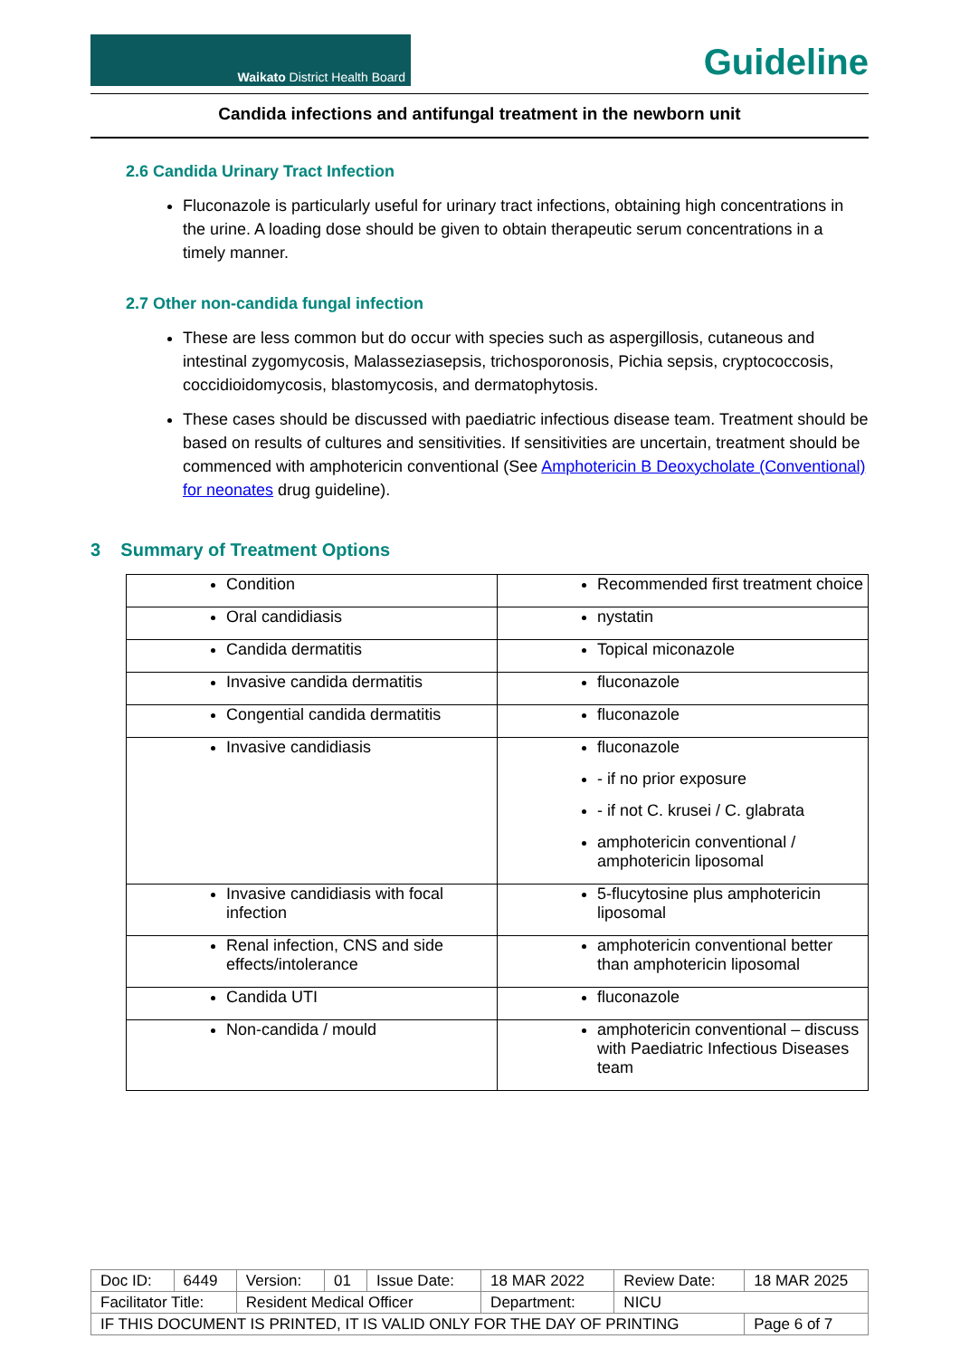Waikato District Health Board
Guideline
Candida infections and antifungal treatment in the newborn unit
2.6 Candida Urinary Tract Infection
Fluconazole is particularly useful for urinary tract infections, obtaining high concentrations in the urine. A loading dose should be given to obtain therapeutic serum concentrations in a timely manner.
2.7 Other non-candida fungal infection
These are less common but do occur with species such as aspergillosis, cutaneous and intestinal zygomycosis, Malasseziasepsis, trichosporonosis, Pichia sepsis, cryptococcosis, coccidioidomycosis, blastomycosis, and dermatophytosis.
These cases should be discussed with paediatric infectious disease team. Treatment should be based on results of cultures and sensitivities. If sensitivities are uncertain, treatment should be commenced with amphotericin conventional (See Amphotericin B Deoxycholate (Conventional) for neonates drug guideline).
3 Summary of Treatment Options
| Condition | Recommended first treatment choice |
| Oral candidiasis | nystatin |
| Candida dermatitis | Topical miconazole |
| Invasive candida dermatitis | fluconazole |
| Congential candida dermatitis | fluconazole |
| Invasive candidiasis | fluconazole - if no prior exposure - if not C. krusei / C. glabrata amphotericin conventional / amphotericin liposomal |
| Invasive candidiasis with focal infection | 5-flucytosine plus amphotericin liposomal |
| Renal infection, CNS and side effects/intolerance | amphotericin conventional better than amphotericin liposomal |
| Candida UTI | fluconazole |
| Non-candida / mould | amphotericin conventional – discuss with Paediatric Infectious Diseases team |
| Doc ID: | 6449 | Version: | 01 | Issue Date: | 18 MAR 2022 | Review Date: | 18 MAR 2025 |
| Facilitator Title: | | Resident Medical Officer | | | Department: | NICU | |
| IF THIS DOCUMENT IS PRINTED, IT IS VALID ONLY FOR THE DAY OF PRINTING | | | | | | | Page 6 of 7 |